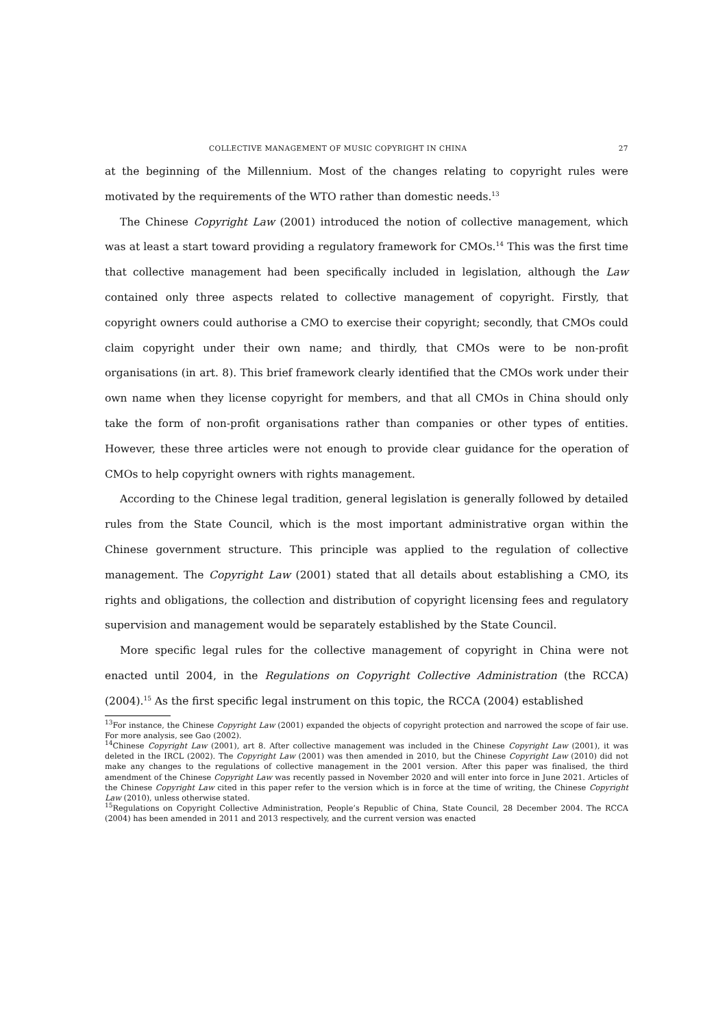COLLECTIVE MANAGEMENT OF MUSIC COPYRIGHT IN CHINA 27
at the beginning of the Millennium. Most of the changes relating to copyright rules were motivated by the requirements of the WTO rather than domestic needs.<sup>13</sup>
The Chinese Copyright Law (2001) introduced the notion of collective management, which was at least a start toward providing a regulatory framework for CMOs.<sup>14</sup> This was the first time that collective management had been specifically included in legislation, although the Law contained only three aspects related to collective management of copyright. Firstly, that copyright owners could authorise a CMO to exercise their copyright; secondly, that CMOs could claim copyright under their own name; and thirdly, that CMOs were to be non-profit organisations (in art. 8). This brief framework clearly identified that the CMOs work under their own name when they license copyright for members, and that all CMOs in China should only take the form of non-profit organisations rather than companies or other types of entities. However, these three articles were not enough to provide clear guidance for the operation of CMOs to help copyright owners with rights management.
According to the Chinese legal tradition, general legislation is generally followed by detailed rules from the State Council, which is the most important administrative organ within the Chinese government structure. This principle was applied to the regulation of collective management. The Copyright Law (2001) stated that all details about establishing a CMO, its rights and obligations, the collection and distribution of copyright licensing fees and regulatory supervision and management would be separately established by the State Council.
More specific legal rules for the collective management of copyright in China were not enacted until 2004, in the Regulations on Copyright Collective Administration (the RCCA) (2004).<sup>15</sup> As the first specific legal instrument on this topic, the RCCA (2004) established
<sup>13</sup> For instance, the Chinese Copyright Law (2001) expanded the objects of copyright protection and narrowed the scope of fair use. For more analysis, see Gao (2002).
<sup>14</sup> Chinese Copyright Law (2001), art 8. After collective management was included in the Chinese Copyright Law (2001), it was deleted in the IRCL (2002). The Copyright Law (2001) was then amended in 2010, but the Chinese Copyright Law (2010) did not make any changes to the regulations of collective management in the 2001 version. After this paper was finalised, the third amendment of the Chinese Copyright Law was recently passed in November 2020 and will enter into force in June 2021. Articles of the Chinese Copyright Law cited in this paper refer to the version which is in force at the time of writing, the Chinese Copyright Law (2010), unless otherwise stated.
<sup>15</sup> Regulations on Copyright Collective Administration, People’s Republic of China, State Council, 28 December 2004. The RCCA (2004) has been amended in 2011 and 2013 respectively, and the current version was enacted